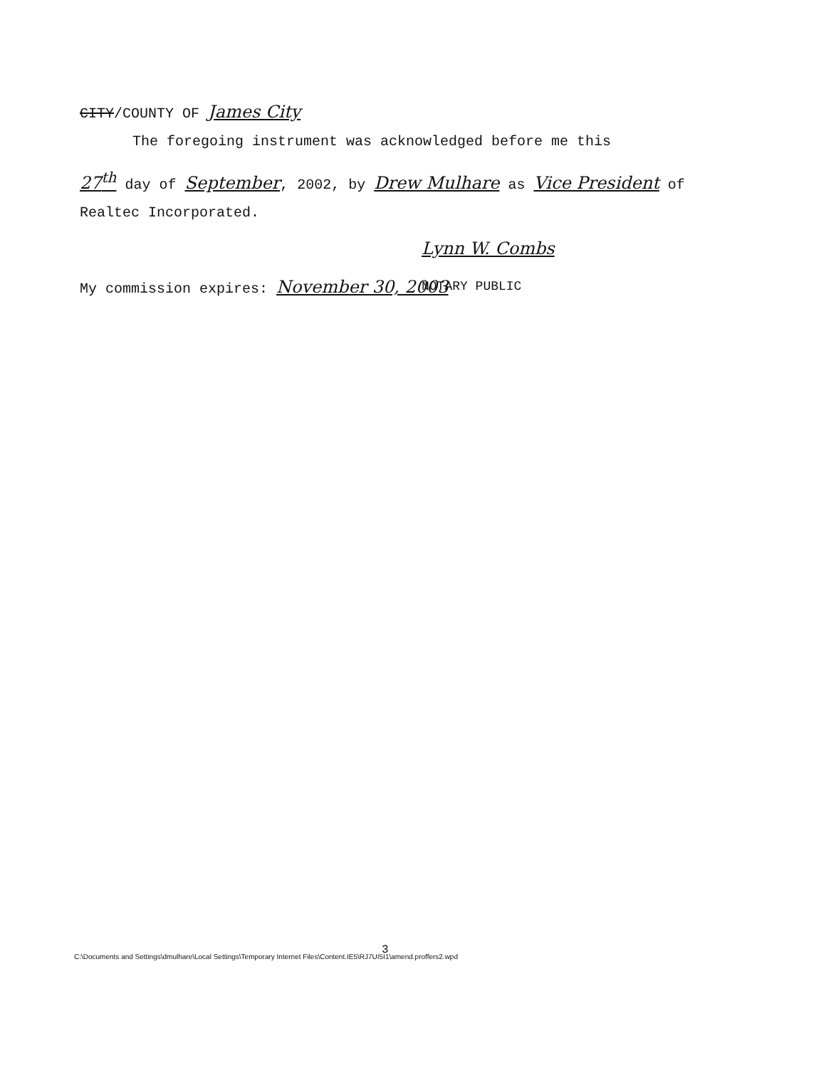CITY/COUNTY OF James City
The foregoing instrument was acknowledged before me this
27<sup>th</sup> day of September, 2002, by Drew Mulhare as Vice President of
Realtec Incorporated.
Lynn W. Combs
NOTARY PUBLIC
My commission expires: November 30, 2003
3
C:\Documents and Settings\dmulhare\Local Settings\Temporary Internet Files\Content.IE5\RJ7UI5I1\amend.proffers2.wpd